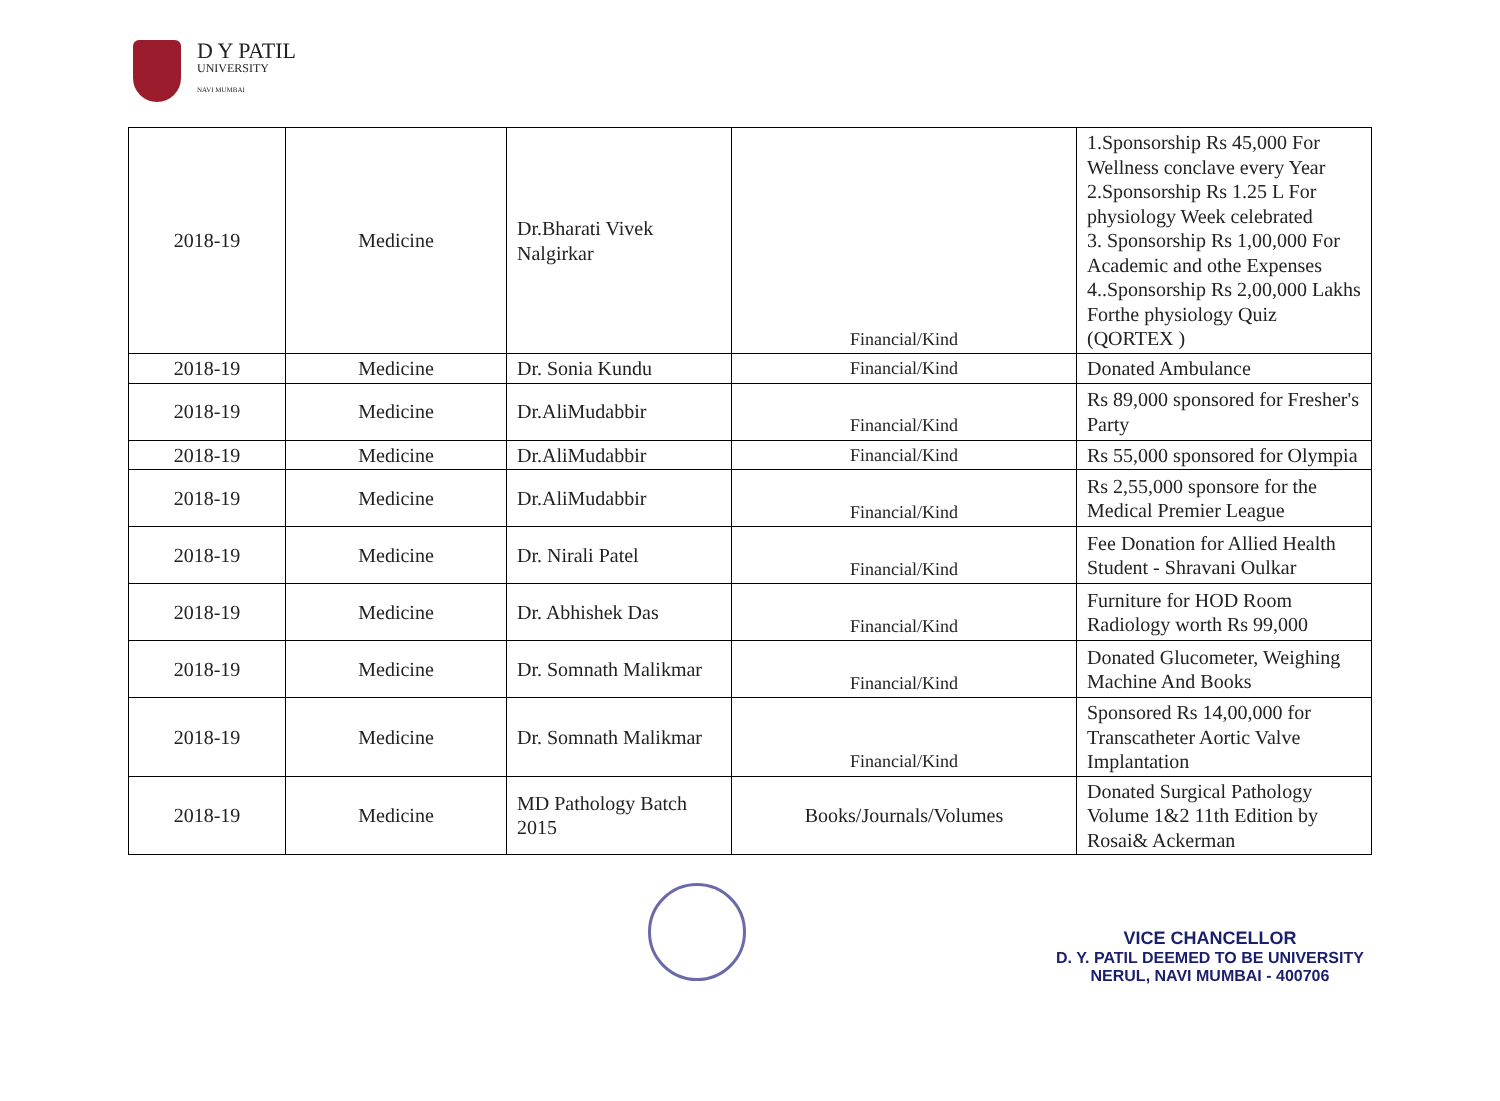D Y PATIL
UNIVERSITY
NAVI MUMBAI
| 2018-19 | Medicine | Dr.Bharati Vivek Nalgirkar | Financial/Kind | 1.Sponsorship Rs 45,000 For Wellness conclave every Year 2.Sponsorship Rs 1.25 L For physiology Week celebrated 3. Sponsorship Rs 1,00,000 For Academic and othe Expenses 4..Sponsorship Rs 2,00,000 Lakhs Forthe physiology Quiz (QORTEX ) |
| 2018-19 | Medicine | Dr. Sonia Kundu | Financial/Kind | Donated Ambulance |
| 2018-19 | Medicine | Dr.AliMudabbir | Financial/Kind | Rs 89,000 sponsored for Fresher's Party |
| 2018-19 | Medicine | Dr.AliMudabbir | Financial/Kind | Rs 55,000 sponsored for Olympia |
| 2018-19 | Medicine | Dr.AliMudabbir | Financial/Kind | Rs 2,55,000 sponsore for the Medical Premier League |
| 2018-19 | Medicine | Dr. Nirali Patel | Financial/Kind | Fee Donation for Allied Health Student - Shravani Oulkar |
| 2018-19 | Medicine | Dr. Abhishek Das | Financial/Kind | Furniture for HOD Room Radiology worth Rs 99,000 |
| 2018-19 | Medicine | Dr. Somnath Malikmar | Financial/Kind | Donated Glucometer, Weighing Machine And Books |
| 2018-19 | Medicine | Dr. Somnath Malikmar | Financial/Kind | Sponsored Rs 14,00,000 for Transcatheter Aortic Valve Implantation |
| 2018-19 | Medicine | MD Pathology Batch 2015 | Books/Journals/Volumes | Donated Surgical Pathology Volume 1&2 11th Edition by Rosai& Ackerman |
VICE CHANCELLOR
D. Y. PATIL DEEMED TO BE UNIVERSITY
NERUL, NAVI MUMBAI - 400706